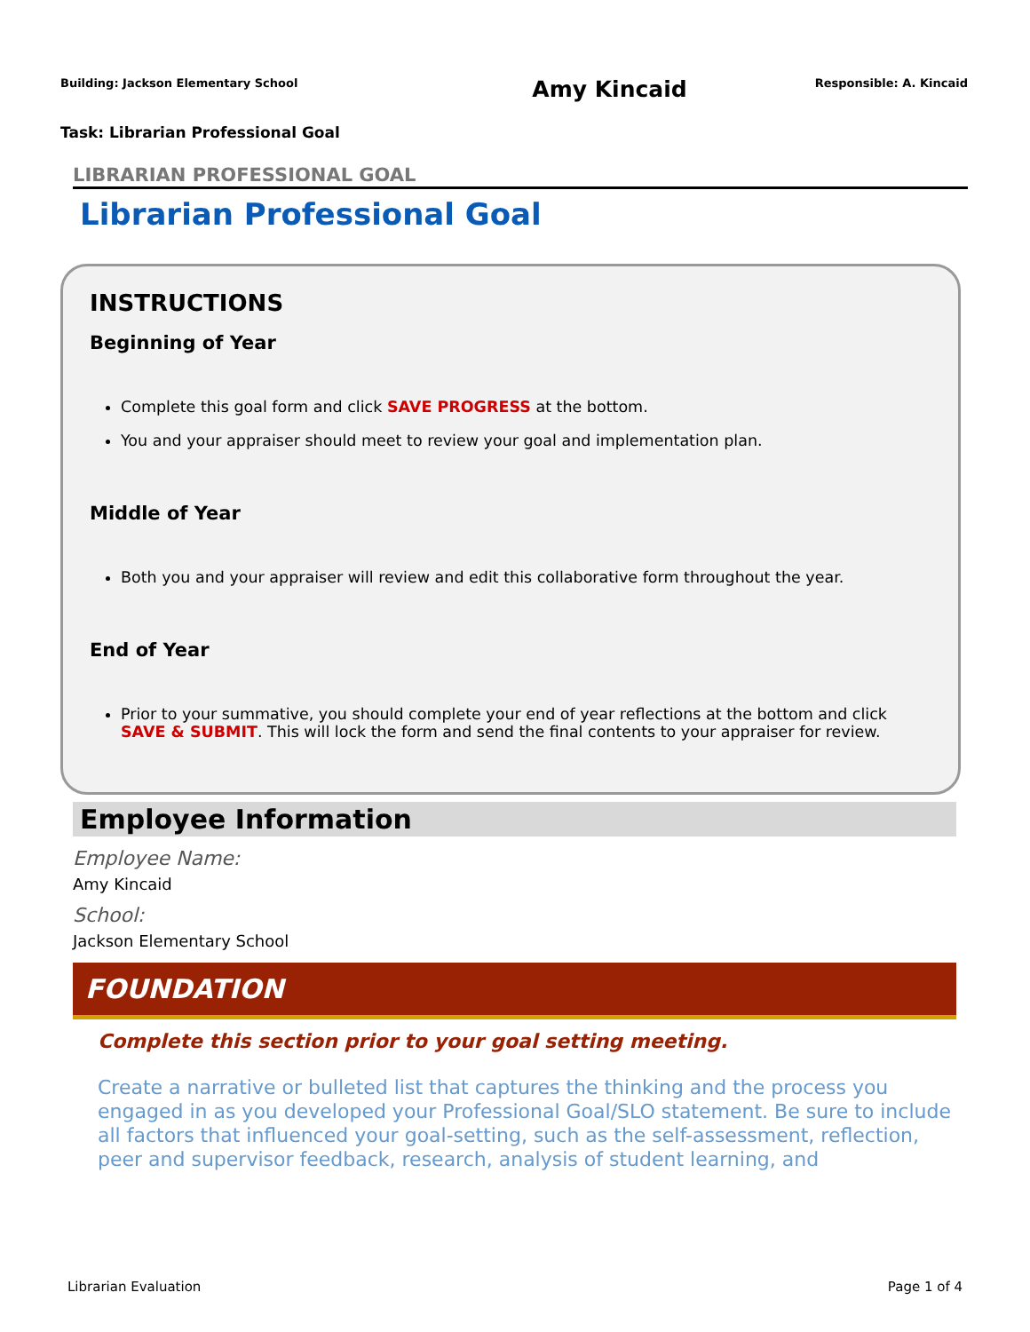Building: Jackson Elementary School Amy Kincaid Responsible: A. Kincaid
Task: Librarian Professional Goal
LIBRARIAN PROFESSIONAL GOAL
Librarian Professional Goal
INSTRUCTIONS
Beginning of Year
Complete this goal form and click SAVE PROGRESS at the bottom.
You and your appraiser should meet to review your goal and implementation plan.
Middle of Year
Both you and your appraiser will review and edit this collaborative form throughout the year.
End of Year
Prior to your summative, you should complete your end of year reflections at the bottom and click SAVE & SUBMIT. This will lock the form and send the final contents to your appraiser for review.
Employee Information
Employee Name:
Amy Kincaid
School:
Jackson Elementary School
FOUNDATION
Complete this section prior to your goal setting meeting.
Create a narrative or bulleted list that captures the thinking and the process you engaged in as you developed your Professional Goal/SLO statement. Be sure to include all factors that influenced your goal-setting, such as the self-assessment, reflection, peer and supervisor feedback, research, analysis of student learning, and
Librarian Evaluation Page 1 of 4